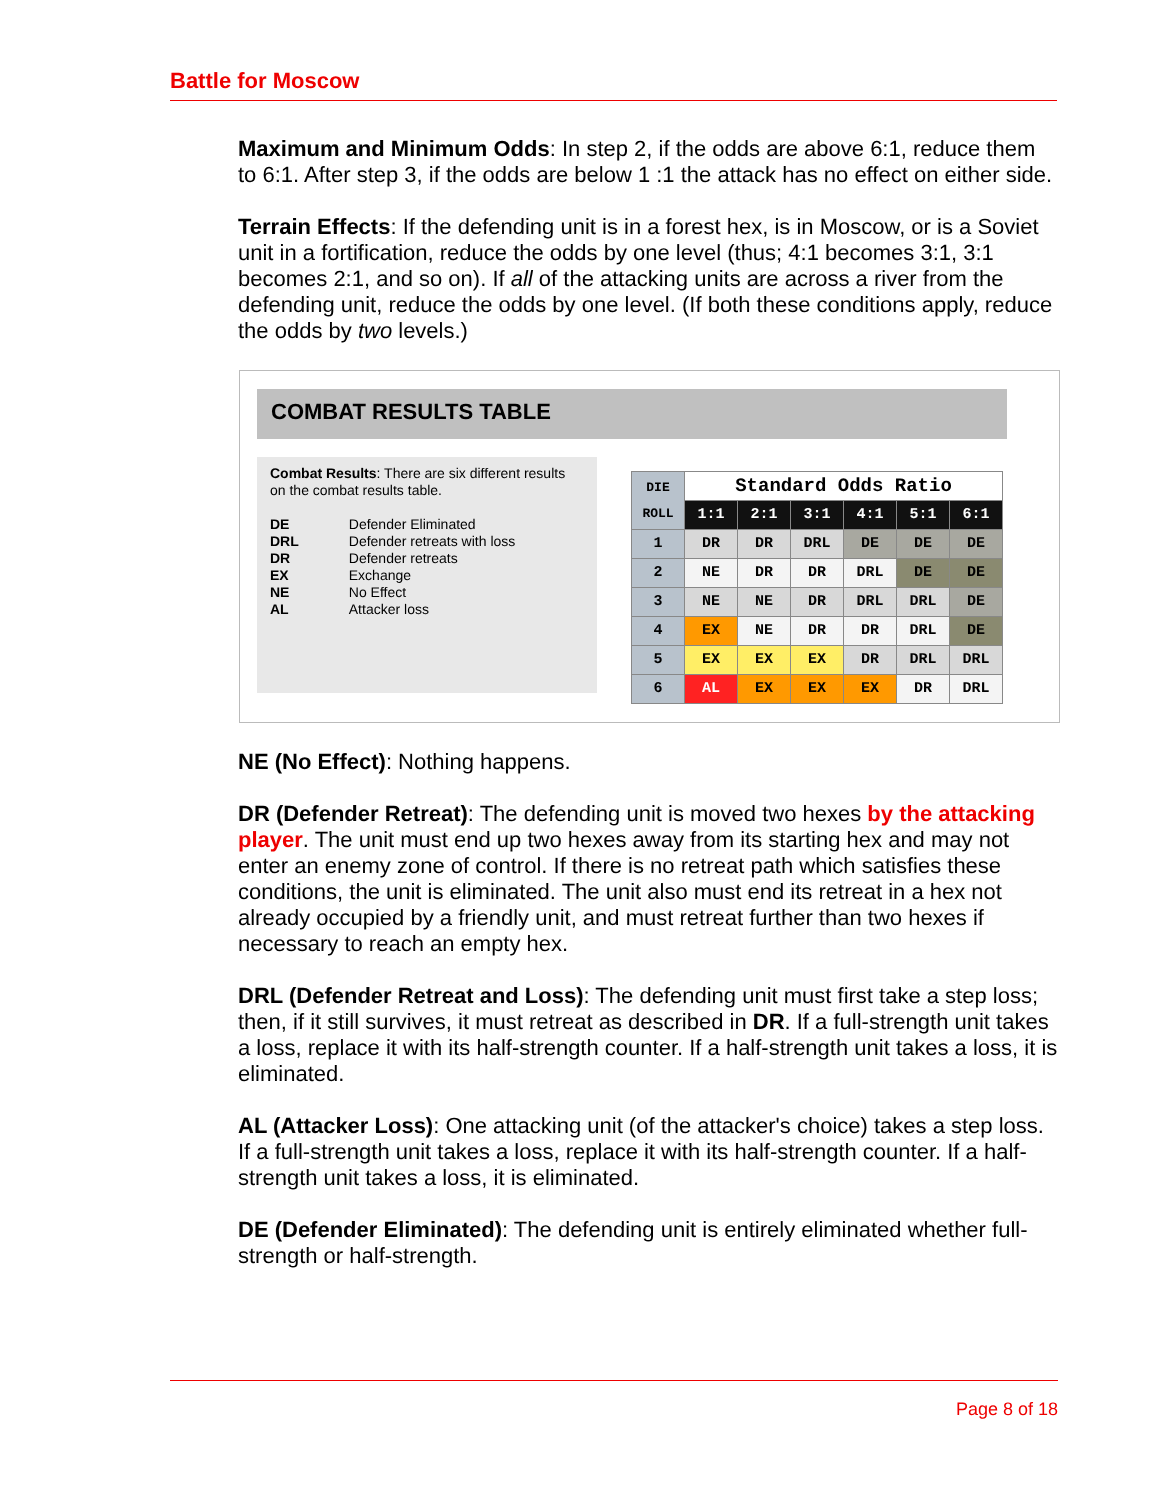Battle for Moscow
Maximum and Minimum Odds: In step 2, if the odds are above 6:1, reduce them to 6:1. After step 3, if the odds are below 1 :1 the attack has no effect on either side.
Terrain Effects: If the defending unit is in a forest hex, is in Moscow, or is a Soviet unit in a fortification, reduce the odds by one level (thus; 4:1 becomes 3:1, 3:1 becomes 2:1, and so on). If all of the attacking units are across a river from the defending unit, reduce the odds by one level. (If both these conditions apply, reduce the odds by two levels.)
COMBAT RESULTS TABLE
Combat Results: There are six different results on the combat results table.
| DE | Defender Eliminated |
| DRL | Defender retreats with loss |
| DR | Defender retreats |
| EX | Exchange |
| NE | No Effect |
| AL | Attacker loss |
| DIE ROLL | Standard Odds Ratio | | | | | |
| --- | --- | --- | --- | --- | --- | --- |
| | 1:1 | 2:1 | 3:1 | 4:1 | 5:1 | 6:1 |
| 1 | DR | DR | DRL | DE | DE | DE |
| 2 | NE | DR | DR | DRL | DE | DE |
| 3 | NE | NE | DR | DRL | DRL | DE |
| 4 | EX | NE | DR | DR | DRL | DE |
| 5 | EX | EX | EX | DR | DRL | DRL |
| 6 | AL | EX | EX | EX | DR | DRL |
NE (No Effect): Nothing happens.
DR (Defender Retreat): The defending unit is moved two hexes by the attacking player. The unit must end up two hexes away from its starting hex and may not enter an enemy zone of control. If there is no retreat path which satisfies these conditions, the unit is eliminated. The unit also must end its retreat in a hex not already occupied by a friendly unit, and must retreat further than two hexes if necessary to reach an empty hex.
DRL (Defender Retreat and Loss): The defending unit must first take a step loss; then, if it still survives, it must retreat as described in DR. If a full-strength unit takes a loss, replace it with its half-strength counter. If a half-strength unit takes a loss, it is eliminated.
AL (Attacker Loss): One attacking unit (of the attacker's choice) takes a step loss. If a full-strength unit takes a loss, replace it with its half-strength counter. If a half-strength unit takes a loss, it is eliminated.
DE (Defender Eliminated): The defending unit is entirely eliminated whether full-strength or half-strength.
Page 8 of 18